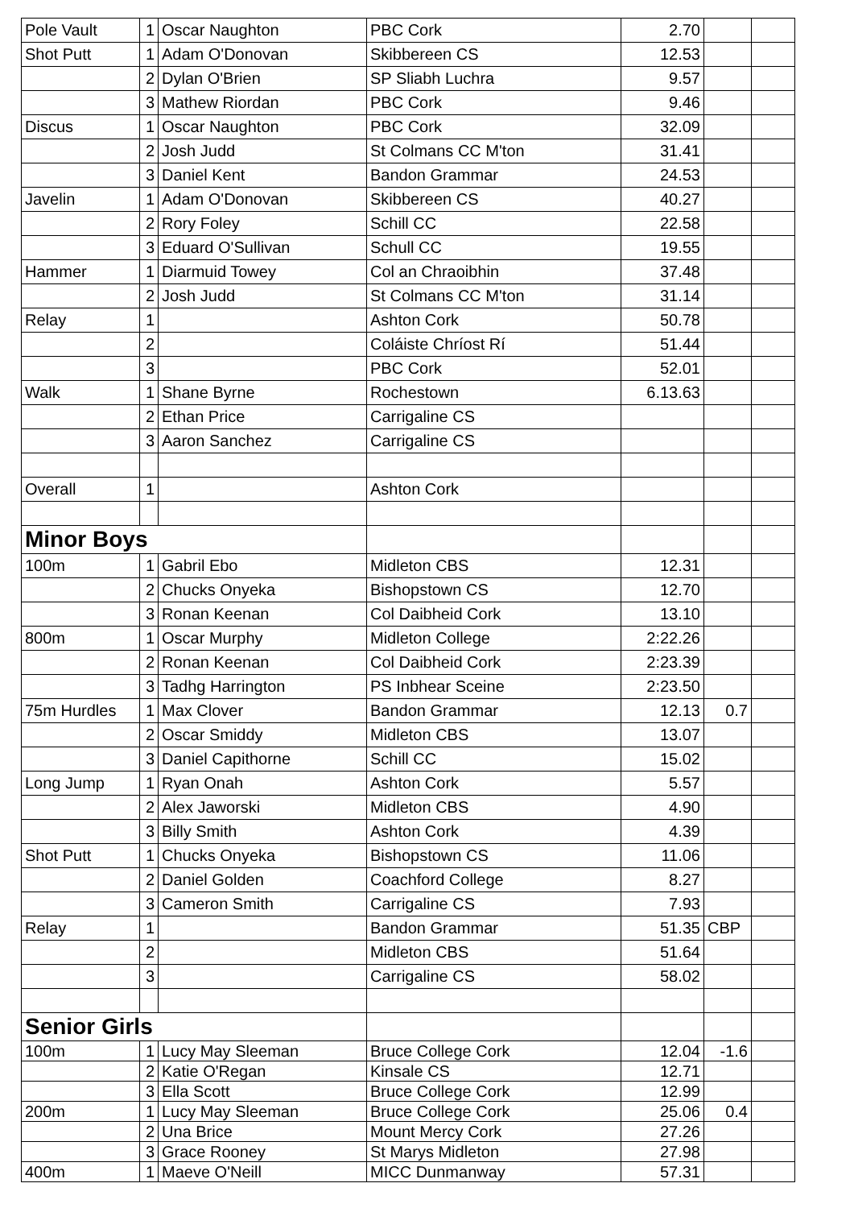| Pole Vault | 1 | Oscar Naughton | PBC Cork | 2.70 | | |
| Shot Putt | 1 | Adam O'Donovan | Skibbereen CS | 12.53 | | |
| | 2 | Dylan O'Brien | SP Sliabh Luchra | 9.57 | | |
| | 3 | Mathew Riordan | PBC Cork | 9.46 | | |
| Discus | 1 | Oscar Naughton | PBC Cork | 32.09 | | |
| | 2 | Josh Judd | St Colmans CC M'ton | 31.41 | | |
| | 3 | Daniel Kent | Bandon Grammar | 24.53 | | |
| Javelin | 1 | Adam O'Donovan | Skibbereen CS | 40.27 | | |
| | 2 | Rory Foley | Schill CC | 22.58 | | |
| | 3 | Eduard O'Sullivan | Schull CC | 19.55 | | |
| Hammer | 1 | Diarmuid Towey | Col an Chraoibhin | 37.48 | | |
| | 2 | Josh Judd | St Colmans CC M'ton | 31.14 | | |
| Relay | 1 | | Ashton Cork | 50.78 | | |
| | 2 | | Coláiste Chríost Rí | 51.44 | | |
| | 3 | | PBC Cork | 52.01 | | |
| Walk | 1 | Shane Byrne | Rochestown | 6.13.63 | | |
| | 2 | Ethan Price | Carrigaline CS | | | |
| | 3 | Aaron Sanchez | Carrigaline CS | | | |
| Overall | 1 | | Ashton Cork | | | |
| Minor Boys | | | | | | |
| 100m | 1 | Gabril Ebo | Midleton CBS | 12.31 | | |
| | 2 | Chucks Onyeka | Bishopstown CS | 12.70 | | |
| | 3 | Ronan Keenan | Col Daibheid Cork | 13.10 | | |
| 800m | 1 | Oscar Murphy | Midleton College | 2:22.26 | | |
| | 2 | Ronan Keenan | Col Daibheid Cork | 2:23.39 | | |
| | 3 | Tadhg Harrington | PS Inbhear Sceine | 2:23.50 | | |
| 75m Hurdles | 1 | Max Clover | Bandon Grammar | 12.13 | 0.7 | |
| | 2 | Oscar Smiddy | Midleton CBS | 13.07 | | |
| | 3 | Daniel Capithorne | Schill CC | 15.02 | | |
| Long Jump | 1 | Ryan Onah | Ashton Cork | 5.57 | | |
| | 2 | Alex Jaworski | Midleton CBS | 4.90 | | |
| | 3 | Billy Smith | Ashton Cork | 4.39 | | |
| Shot Putt | 1 | Chucks Onyeka | Bishopstown CS | 11.06 | | |
| | 2 | Daniel Golden | Coachford College | 8.27 | | |
| | 3 | Cameron Smith | Carrigaline CS | 7.93 | | |
| Relay | 1 | | Bandon Grammar | 51.35 | CBP | |
| | 2 | | Midleton CBS | 51.64 | | |
| | 3 | | Carrigaline CS | 58.02 | | |
| Senior Girls | | | | | | |
| 100m | 1 | Lucy May Sleeman | Bruce College Cork | 12.04 | -1.6 | |
| | 2 | Katie O'Regan | Kinsale CS | 12.71 | | |
| | 3 | Ella Scott | Bruce College Cork | 12.99 | | |
| 200m | 1 | Lucy May Sleeman | Bruce College Cork | 25.06 | 0.4 | |
| | 2 | Una Brice | Mount Mercy Cork | 27.26 | | |
| | 3 | Grace Rooney | St Marys Midleton | 27.98 | | |
| 400m | 1 | Maeve O'Neill | MICC Dunmanway | 57.31 | | |